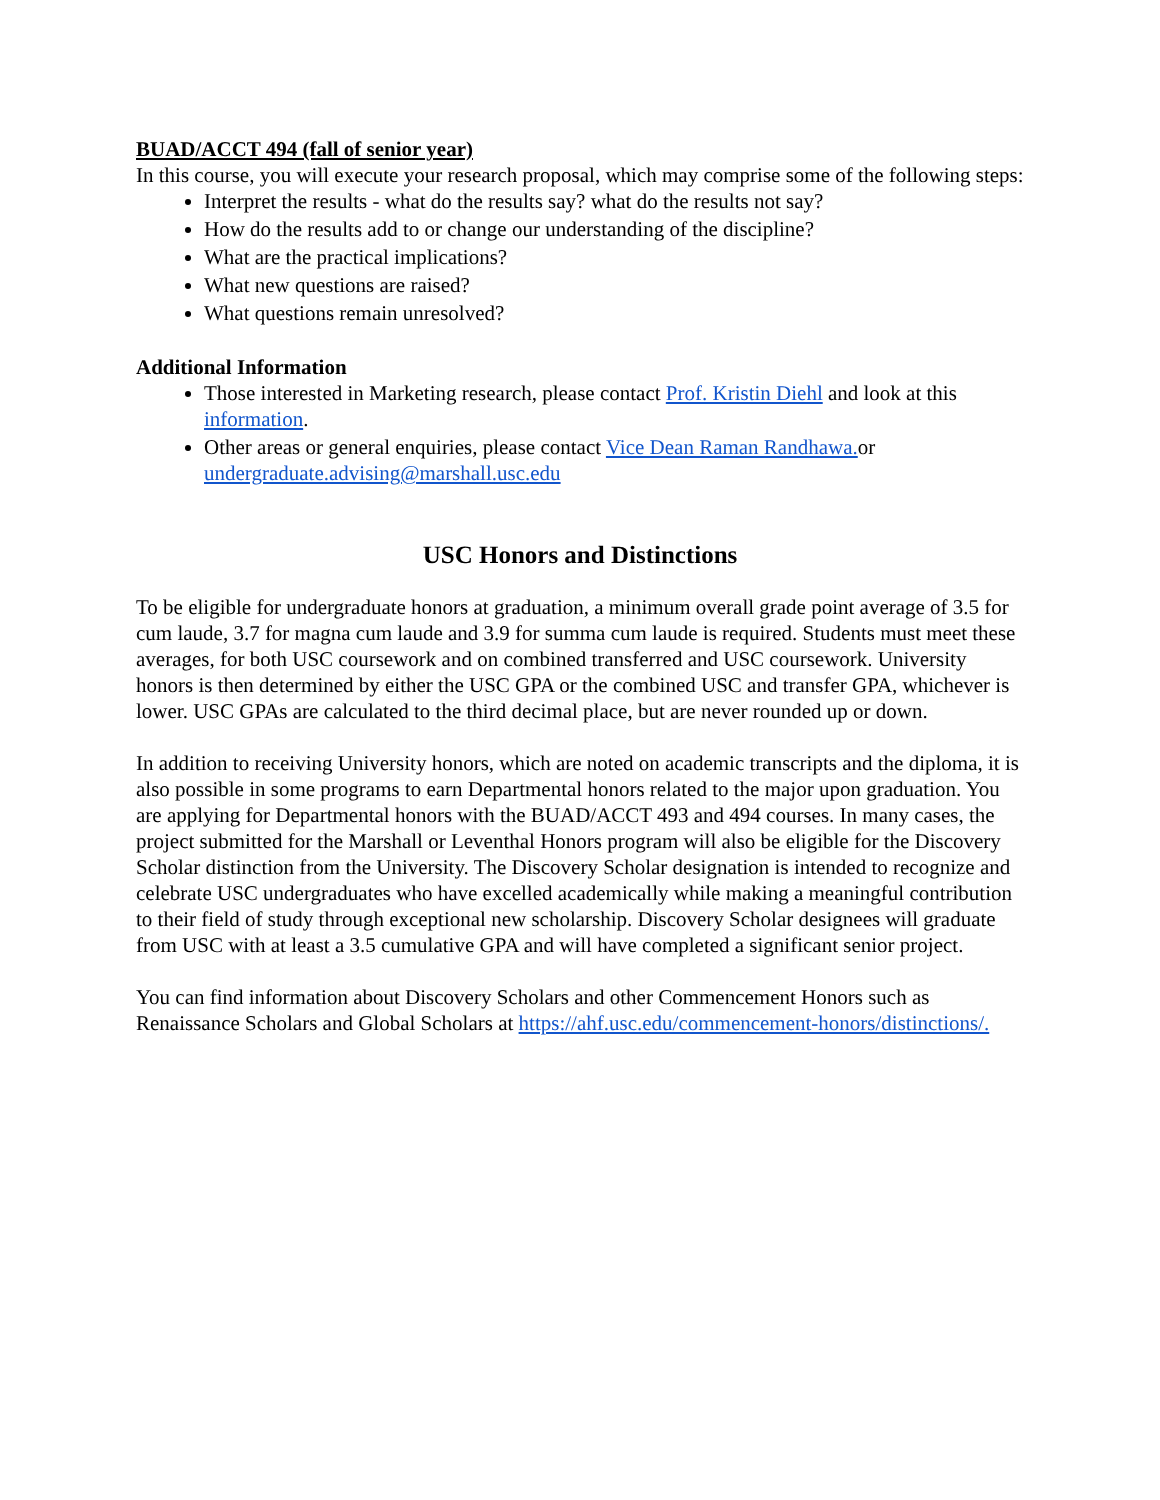BUAD/ACCT 494 (fall of senior year)
In this course, you will execute your research proposal, which may comprise some of the following steps:
Interpret the results - what do the results say? what do the results not say?
How do the results add to or change our understanding of the discipline?
What are the practical implications?
What new questions are raised?
What questions remain unresolved?
Additional Information
Those interested in Marketing research, please contact Prof. Kristin Diehl and look at this information.
Other areas or general enquiries, please contact Vice Dean Raman Randhawa. or undergraduate.advising@marshall.usc.edu
USC Honors and Distinctions
To be eligible for undergraduate honors at graduation, a minimum overall grade point average of 3.5 for cum laude, 3.7 for magna cum laude and 3.9 for summa cum laude is required. Students must meet these averages, for both USC coursework and on combined transferred and USC coursework. University honors is then determined by either the USC GPA or the combined USC and transfer GPA, whichever is lower. USC GPAs are calculated to the third decimal place, but are never rounded up or down.
In addition to receiving University honors, which are noted on academic transcripts and the diploma, it is also possible in some programs to earn Departmental honors related to the major upon graduation. You are applying for Departmental honors with the BUAD/ACCT 493 and 494 courses. In many cases, the project submitted for the Marshall or Leventhal Honors program will also be eligible for the Discovery Scholar distinction from the University. The Discovery Scholar designation is intended to recognize and celebrate USC undergraduates who have excelled academically while making a meaningful contribution to their field of study through exceptional new scholarship. Discovery Scholar designees will graduate from USC with at least a 3.5 cumulative GPA and will have completed a significant senior project.
You can find information about Discovery Scholars and other Commencement Honors such as Renaissance Scholars and Global Scholars at https://ahf.usc.edu/commencement-honors/distinctions/.